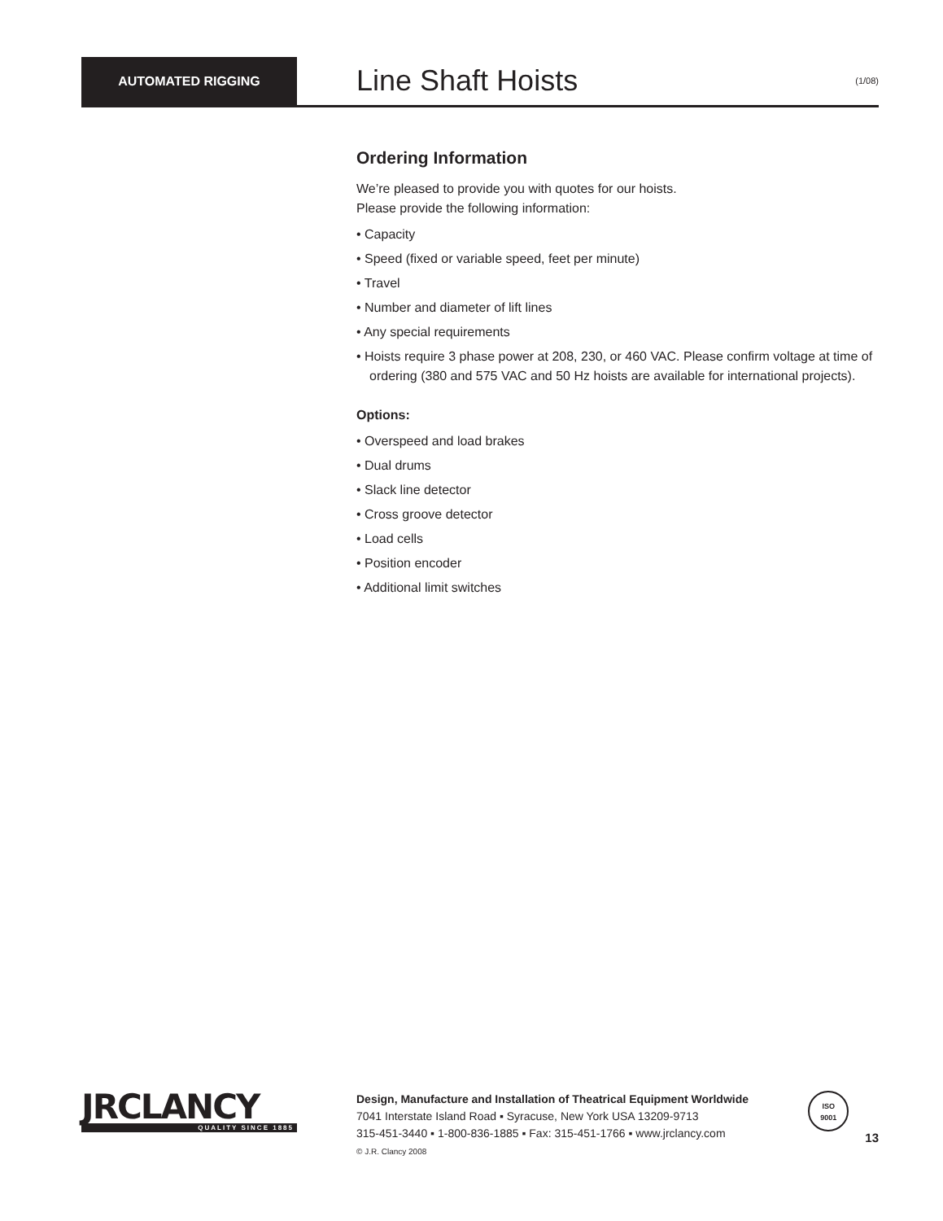AUTOMATED RIGGING
Line Shaft Hoists
(1/08)
Ordering Information
We’re pleased to provide you with quotes for our hoists.
Please provide the following information:
• Capacity
• Speed (fixed or variable speed, feet per minute)
• Travel
• Number and diameter of lift lines
• Any special requirements
• Hoists require 3 phase power at 208, 230, or 460 VAC. Please confirm voltage at time of ordering (380 and 575 VAC and 50 Hz hoists are available for international projects).
Options:
• Overspeed and load brakes
• Dual drums
• Slack line detector
• Cross groove detector
• Load cells
• Position encoder
• Additional limit switches
JRCLANCY
QUALITY SINCE 1885
Design, Manufacture and Installation of Theatrical Equipment Worldwide
7041 Interstate Island Road ▪ Syracuse, New York USA 13209-9713
315-451-3440 ▪ 1-800-836-1885 ▪ Fax: 315-451-1766 ▪ www.jrclancy.com
© J.R. Clancy 2008
ISO
9001
13